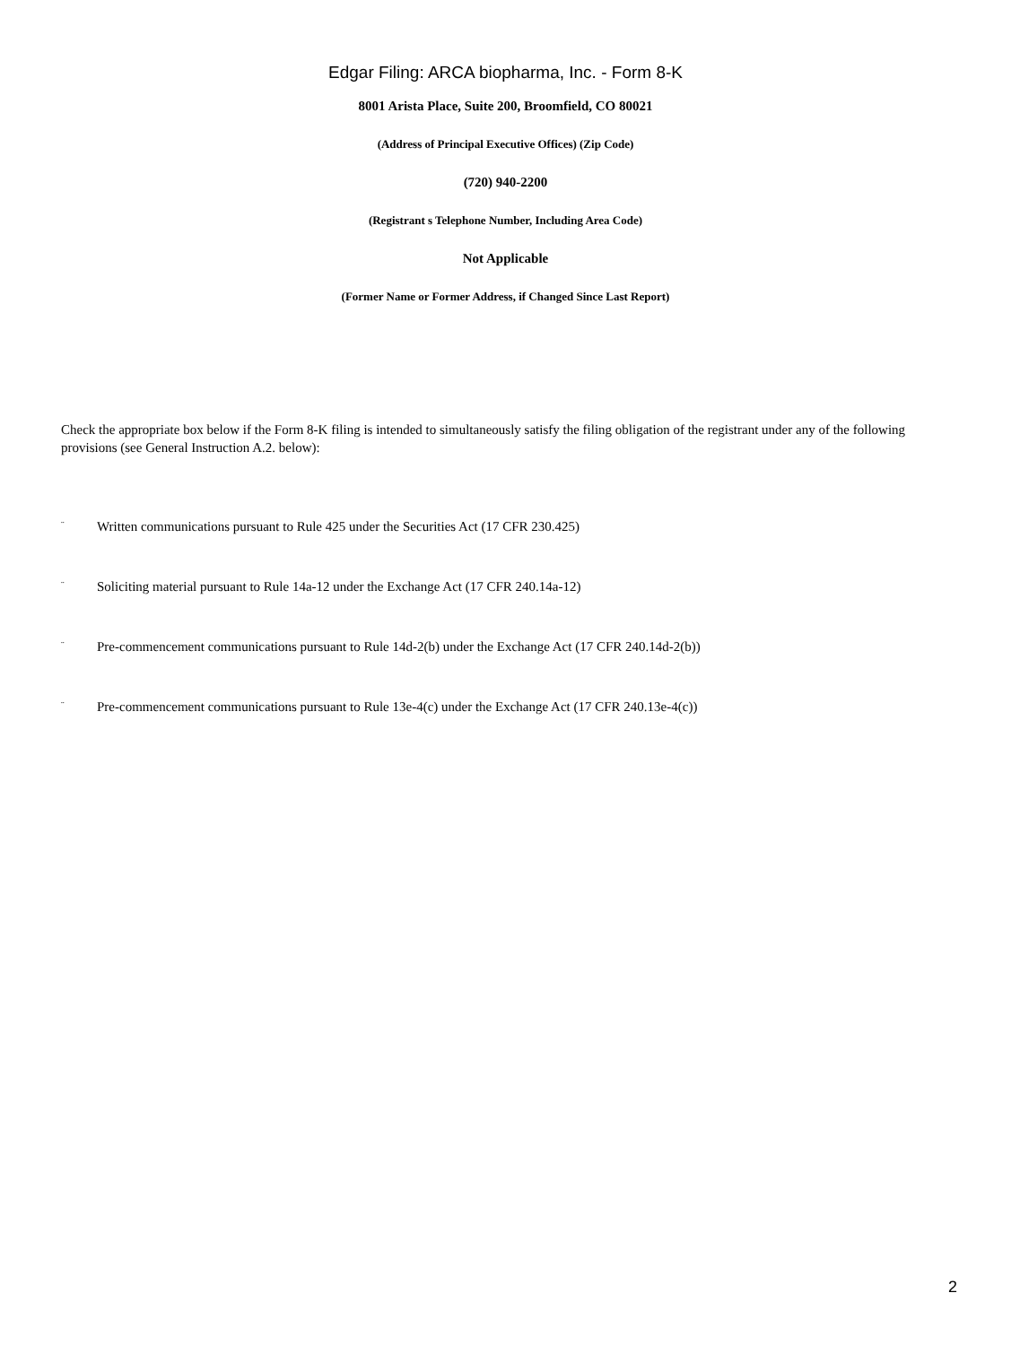Edgar Filing: ARCA biopharma, Inc. - Form 8-K
8001 Arista Place, Suite 200, Broomfield, CO 80021
(Address of Principal Executive Offices) (Zip Code)
(720) 940-2200
(Registrant s Telephone Number, Including Area Code)
Not Applicable
(Former Name or Former Address, if Changed Since Last Report)
Check the appropriate box below if the Form 8-K filing is intended to simultaneously satisfy the filing obligation of the registrant under any of the following provisions (see General Instruction A.2. below):
¨ Written communications pursuant to Rule 425 under the Securities Act (17 CFR 230.425)
¨ Soliciting material pursuant to Rule 14a-12 under the Exchange Act (17 CFR 240.14a-12)
¨ Pre-commencement communications pursuant to Rule 14d-2(b) under the Exchange Act (17 CFR 240.14d-2(b))
¨ Pre-commencement communications pursuant to Rule 13e-4(c) under the Exchange Act (17 CFR 240.13e-4(c))
2